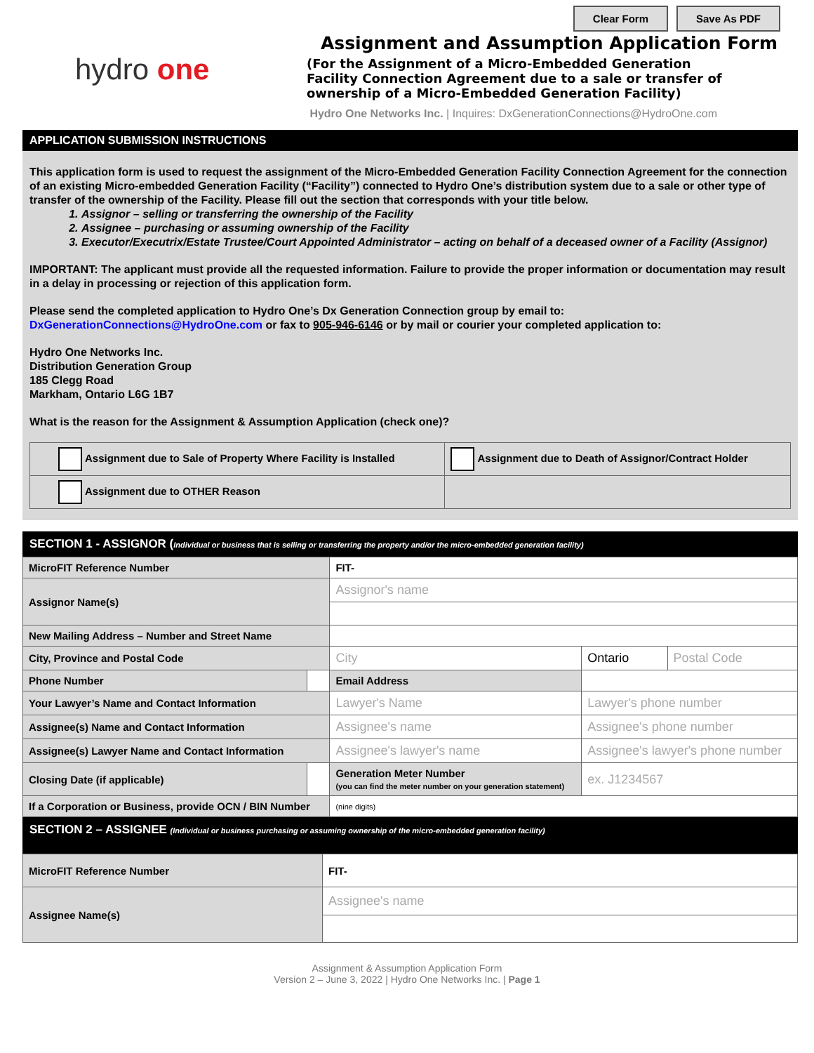Clear Form Save As PDF
hydro one
Assignment and Assumption Application Form
(For the Assignment of a Micro-Embedded Generation
Facility Connection Agreement due to a sale or transfer of
ownership of a Micro-Embedded Generation Facility)
Hydro One Networks Inc. | Inquires: DxGenerationConnections@HydroOne.com
APPLICATION SUBMISSION INSTRUCTIONS
This application form is used to request the assignment of the Micro-Embedded Generation Facility Connection Agreement for the connection of an existing Micro-embedded Generation Facility (“Facility”) connected to Hydro One’s distribution system due to a sale or other type of transfer of the ownership of the Facility. Please fill out the section that corresponds with your title below.
1. Assignor – selling or transferring the ownership of the Facility
2. Assignee – purchasing or assuming ownership of the Facility
3. Executor/Executrix/Estate Trustee/Court Appointed Administrator – acting on behalf of a deceased owner of a Facility (Assignor)
IMPORTANT: The applicant must provide all the requested information. Failure to provide the proper information or documentation may result in a delay in processing or rejection of this application form.
Please send the completed application to Hydro One’s Dx Generation Connection group by email to: DxGenerationConnections@HydroOne.com or fax to 905-946-6146 or by mail or courier your completed application to:
Hydro One Networks Inc.
Distribution Generation Group
185 Clegg Road
Markham, Ontario L6G 1B7
What is the reason for the Assignment & Assumption Application (check one)?
| Assignment due to Sale of Property Where Facility is Installed | Assignment due to Death of Assignor/Contract Holder |
| Assignment due to OTHER Reason | |
SECTION 1 - ASSIGNOR (Individual or business that is selling or transferring the property and/or the micro-embedded generation facility)
| MicroFIT Reference Number | | FIT- | | |
| Assignor Name(s) | | Assignor's name | | |
| New Mailing Address – Number and Street Name | | | | |
| City, Province and Postal Code | | City | Ontario | Postal Code |
| Phone Number | | Email Address | | |
| Your Lawyer’s Name and Contact Information | | Lawyer's Name | Lawyer's phone number | |
| Assignee(s) Name and Contact Information | | Assignee's name | Assignee's phone number | |
| Assignee(s) Lawyer Name and Contact Information | | Assignee's lawyer's name | Assignee's lawyer's phone number | |
| Closing Date (if applicable) | | Generation Meter Number (you can find the meter number on your generation statement) | ex. J1234567 | |
| If a Corporation or Business, provide OCN / BIN Number | | (nine digits) | | |
SECTION 2 – ASSIGNEE (Individual or business purchasing or assuming ownership of the micro-embedded generation facility)
| MicroFIT Reference Number | FIT- |
| Assignee Name(s) | Assignee's name |
Assignment & Assumption Application Form
Version 2 – June 3, 2022 | Hydro One Networks Inc. | Page 1